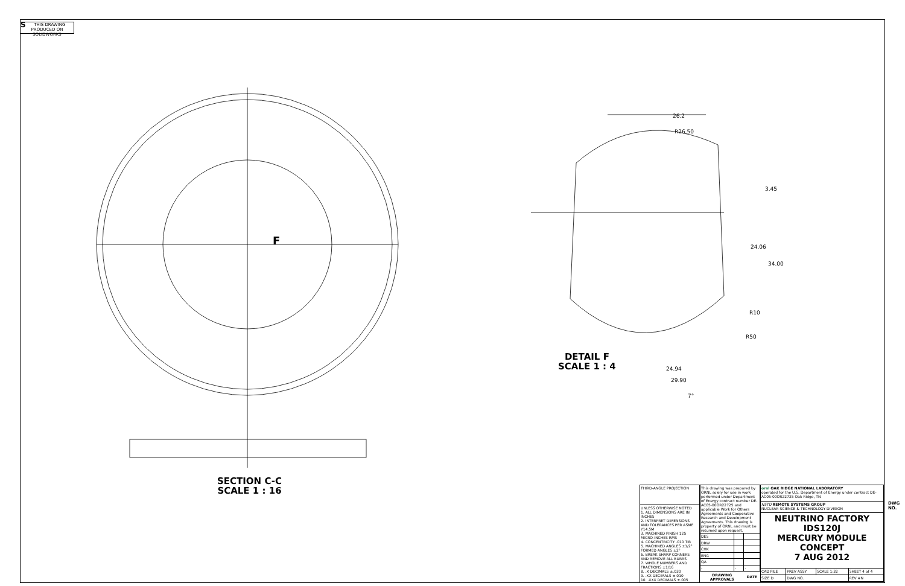STHIS DRAWING PRODUCED ON SOLIDWORKS
26.2
R26.50
3.45
24.06
34.00
R10
R50
24.94
29.90
7°
F
DETAIL F
SCALE 1 : 4
SECTION C-C
SCALE 1 : 16
| THIRD-ANGLE PROJECTION |
| UNLESS OTHERWISE NOTED 1. ALL DIMENSIONS ARE IN INCHES 2. INTERPRET DIMENSIONS AND TOLERANCES PER ASME Y14.5M 3. MACHINED FINISH 125 MICRO-INCHES RMS 4. CONCENTRICITY .010 TIR 5. MACHINED ANGLES ±1/2° FORMED ANGLES ±2° 6. BREAK SHARP CORNERS AND REMOVE ALL BURRS 7. WHOLE NUMBERS AND FRACTIONS ±1/16 8. .X DECIMALS ±.030 9. .XX DECIMALS ±.010 10. .XXX DECIMALS ±.005 |
| This drawing was prepared by ORNL solely for use in work performed under Department of Energy contract number DE-AC05-00OR22725 and applicable Work for Others Agreements and Cooperative Research and Development Agreements. This drawing is property of ORNL and must be returned upon request. | | |
| DES | | |
| DRW | | |
| CHK | | |
| ENG | | |
| QA | | |
| - | - | - |
| DRAWING APPROVALS | | DATE |
| ornl OAK RIDGE NATIONAL LABORATORY operated for the U.S. Department of Energy under contract DE-AC05-00OR22725 Oak Ridge, TN | | | |
| NSTD REMOTE SYSTEMS GROUP NUCLEAR SCIENCE & TECHNOLOGY DIVISION | | | |
| NEUTRINO FACTORY IDS120J MERCURY MODULE CONCEPT 7 AUG 2012 | | | |
| CAD FILE | PREV ASSY | SCALE 1:32 | SHEET 4 of 4 |
| SIZE D | DWG NO. | | REV #N |
DWG NO.